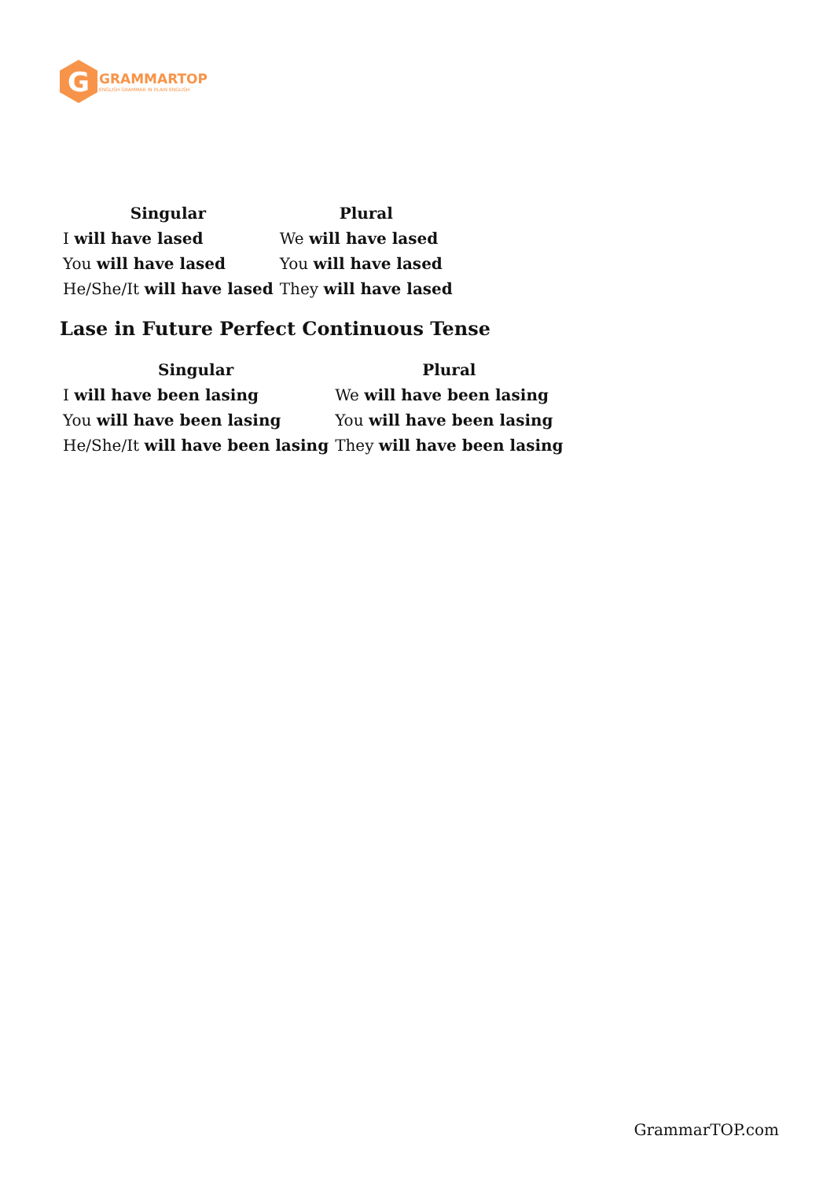G
GRAMMARTOP
ENGLISH GRAMMAR IN PLAIN ENGLISH
| Singular | Plural |
| --- | --- |
| I will have lased | We will have lased |
| You will have lased | You will have lased |
| He/She/It will have lased | They will have lased |
Lase in Future Perfect Continuous Tense
| Singular | Plural |
| --- | --- |
| I will have been lasing | We will have been lasing |
| You will have been lasing | You will have been lasing |
| He/She/It will have been lasing | They will have been lasing |
GrammarTOP.com